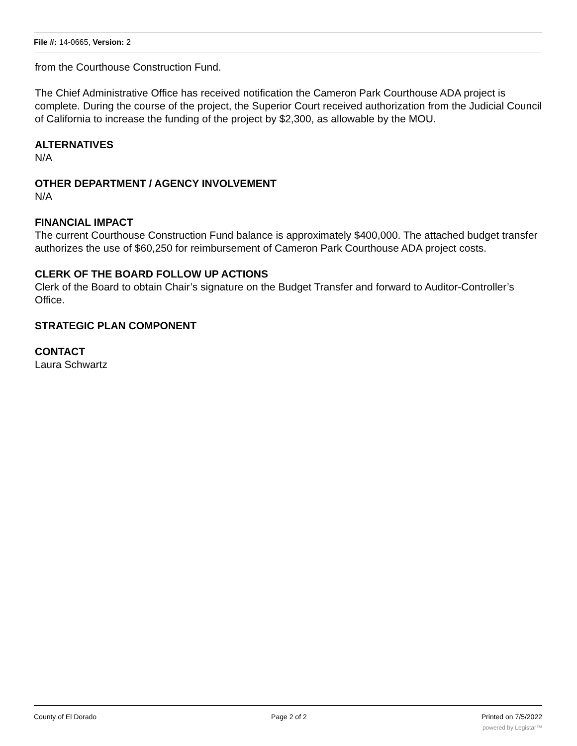File #: 14-0665, Version: 2
from the Courthouse Construction Fund.
The Chief Administrative Office has received notification the Cameron Park Courthouse ADA project is complete. During the course of the project, the Superior Court received authorization from the Judicial Council of California to increase the funding of the project by $2,300, as allowable by the MOU.
ALTERNATIVES
N/A
OTHER DEPARTMENT / AGENCY INVOLVEMENT
N/A
FINANCIAL IMPACT
The current Courthouse Construction Fund balance is approximately $400,000. The attached budget transfer authorizes the use of $60,250 for reimbursement of Cameron Park Courthouse ADA project costs.
CLERK OF THE BOARD FOLLOW UP ACTIONS
Clerk of the Board to obtain Chair’s signature on the Budget Transfer and forward to Auditor-Controller’s Office.
STRATEGIC PLAN COMPONENT
CONTACT
Laura Schwartz
County of El Dorado Page 2 of 2 Printed on 7/5/2022
powered by Legistar™